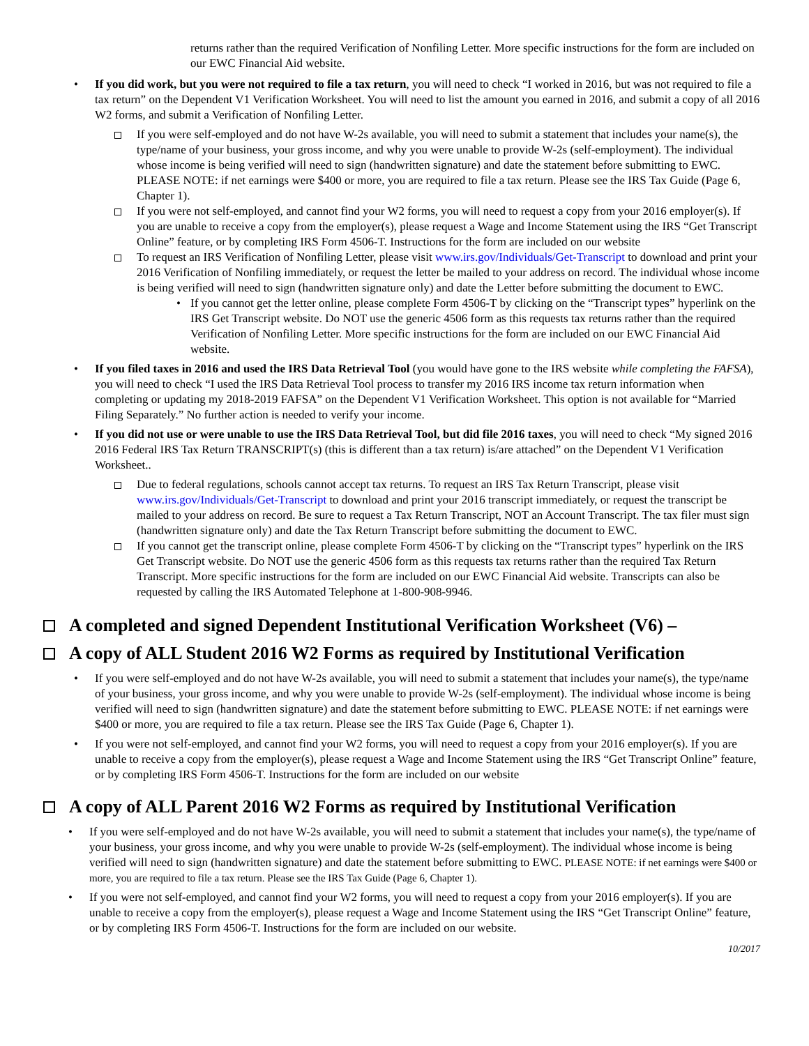returns rather than the required Verification of Nonfiling Letter. More specific instructions for the form are included on our EWC Financial Aid website.
• If you did work, but you were not required to file a tax return, you will need to check “I worked in 2016, but was not required to file a tax return” on the Dependent V1 Verification Worksheet. You will need to list the amount you earned in 2016, and submit a copy of all 2016 W2 forms, and submit a Verification of Nonfiling Letter.
If you were self-employed and do not have W-2s available, you will need to submit a statement that includes your name(s), the type/name of your business, your gross income, and why you were unable to provide W-2s (self-employment). The individual whose income is being verified will need to sign (handwritten signature) and date the statement before submitting to EWC. PLEASE NOTE: if net earnings were $400 or more, you are required to file a tax return. Please see the IRS Tax Guide (Page 6, Chapter 1).
If you were not self-employed, and cannot find your W2 forms, you will need to request a copy from your 2016 employer(s). If you are unable to receive a copy from the employer(s), please request a Wage and Income Statement using the IRS “Get Transcript Online” feature, or by completing IRS Form 4506-T. Instructions for the form are included on our website
To request an IRS Verification of Nonfiling Letter, please visit www.irs.gov/Individuals/Get-Transcript to download and print your 2016 Verification of Nonfiling immediately, or request the letter be mailed to your address on record. The individual whose income is being verified will need to sign (handwritten signature only) and date the Letter before submitting the document to EWC.
• If you cannot get the letter online, please complete Form 4506-T by clicking on the “Transcript types” hyperlink on the IRS Get Transcript website. Do NOT use the generic 4506 form as this requests tax returns rather than the required Verification of Nonfiling Letter. More specific instructions for the form are included on our EWC Financial Aid website.
• If you filed taxes in 2016 and used the IRS Data Retrieval Tool (you would have gone to the IRS website while completing the FAFSA), you will need to check “I used the IRS Data Retrieval Tool process to transfer my 2016 IRS income tax return information when completing or updating my 2018-2019 FAFSA” on the Dependent V1 Verification Worksheet. This option is not available for “Married Filing Separately.” No further action is needed to verify your income.
• If you did not use or were unable to use the IRS Data Retrieval Tool, but did file 2016 taxes, you will need to check “My signed 2016 2016 Federal IRS Tax Return TRANSCRIPT(s) (this is different than a tax return) is/are attached” on the Dependent V1 Verification Worksheet..
Due to federal regulations, schools cannot accept tax returns. To request an IRS Tax Return Transcript, please visit www.irs.gov/Individuals/Get-Transcript to download and print your 2016 transcript immediately, or request the transcript be mailed to your address on record. Be sure to request a Tax Return Transcript, NOT an Account Transcript. The tax filer must sign (handwritten signature only) and date the Tax Return Transcript before submitting the document to EWC.
If you cannot get the transcript online, please complete Form 4506-T by clicking on the “Transcript types” hyperlink on the IRS Get Transcript website. Do NOT use the generic 4506 form as this requests tax returns rather than the required Tax Return Transcript. More specific instructions for the form are included on our EWC Financial Aid website. Transcripts can also be requested by calling the IRS Automated Telephone at 1-800-908-9946.
A completed and signed Dependent Institutional Verification Worksheet (V6) –
A copy of ALL Student 2016 W2 Forms as required by Institutional Verification
• If you were self-employed and do not have W-2s available, you will need to submit a statement that includes your name(s), the type/name of your business, your gross income, and why you were unable to provide W-2s (self-employment). The individual whose income is being verified will need to sign (handwritten signature) and date the statement before submitting to EWC. PLEASE NOTE: if net earnings were $400 or more, you are required to file a tax return. Please see the IRS Tax Guide (Page 6, Chapter 1).
• If you were not self-employed, and cannot find your W2 forms, you will need to request a copy from your 2016 employer(s). If you are unable to receive a copy from the employer(s), please request a Wage and Income Statement using the IRS “Get Transcript Online” feature, or by completing IRS Form 4506-T. Instructions for the form are included on our website
A copy of ALL Parent 2016 W2 Forms as required by Institutional Verification
• If you were self-employed and do not have W-2s available, you will need to submit a statement that includes your name(s), the type/name of your business, your gross income, and why you were unable to provide W-2s (self-employment). The individual whose income is being verified will need to sign (handwritten signature) and date the statement before submitting to EWC. PLEASE NOTE: if net earnings were $400 or more, you are required to file a tax return. Please see the IRS Tax Guide (Page 6, Chapter 1).
• If you were not self-employed, and cannot find your W2 forms, you will need to request a copy from your 2016 employer(s). If you are unable to receive a copy from the employer(s), please request a Wage and Income Statement using the IRS “Get Transcript Online” feature, or by completing IRS Form 4506-T. Instructions for the form are included on our website.
10/2017